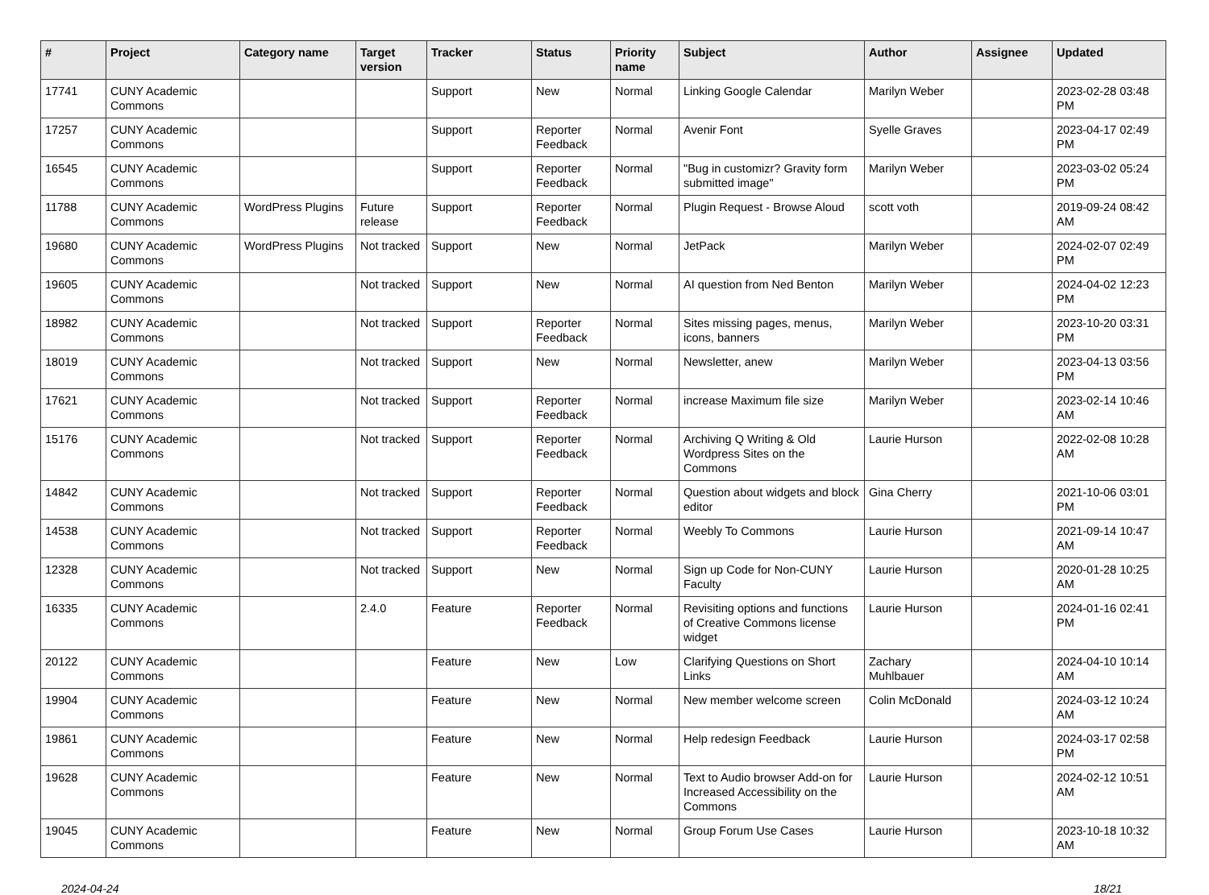| # | Project | Category name | Target version | Tracker | Status | Priority name | Subject | Author | Assignee | Updated |
| --- | --- | --- | --- | --- | --- | --- | --- | --- | --- | --- |
| 17741 | CUNY Academic Commons | | | Support | New | Normal | Linking Google Calendar | Marilyn Weber | | 2023-02-28 03:48 PM |
| 17257 | CUNY Academic Commons | | | Support | Reporter Feedback | Normal | Avenir Font | Syelle Graves | | 2023-04-17 02:49 PM |
| 16545 | CUNY Academic Commons | | | Support | Reporter Feedback | Normal | "Bug in customizr? Gravity form submitted image" | Marilyn Weber | | 2023-03-02 05:24 PM |
| 11788 | CUNY Academic Commons | WordPress Plugins | Future release | Support | Reporter Feedback | Normal | Plugin Request - Browse Aloud | scott voth | | 2019-09-24 08:42 AM |
| 19680 | CUNY Academic Commons | WordPress Plugins | Not tracked | Support | New | Normal | JetPack | Marilyn Weber | | 2024-02-07 02:49 PM |
| 19605 | CUNY Academic Commons | | Not tracked | Support | New | Normal | AI question from Ned Benton | Marilyn Weber | | 2024-04-02 12:23 PM |
| 18982 | CUNY Academic Commons | | Not tracked | Support | Reporter Feedback | Normal | Sites missing pages, menus, icons, banners | Marilyn Weber | | 2023-10-20 03:31 PM |
| 18019 | CUNY Academic Commons | | Not tracked | Support | New | Normal | Newsletter, anew | Marilyn Weber | | 2023-04-13 03:56 PM |
| 17621 | CUNY Academic Commons | | Not tracked | Support | Reporter Feedback | Normal | increase Maximum file size | Marilyn Weber | | 2023-02-14 10:46 AM |
| 15176 | CUNY Academic Commons | | Not tracked | Support | Reporter Feedback | Normal | Archiving Q Writing & Old Wordpress Sites on the Commons | Laurie Hurson | | 2022-02-08 10:28 AM |
| 14842 | CUNY Academic Commons | | Not tracked | Support | Reporter Feedback | Normal | Question about widgets and block editor | Gina Cherry | | 2021-10-06 03:01 PM |
| 14538 | CUNY Academic Commons | | Not tracked | Support | Reporter Feedback | Normal | Weebly To Commons | Laurie Hurson | | 2021-09-14 10:47 AM |
| 12328 | CUNY Academic Commons | | Not tracked | Support | New | Normal | Sign up Code for Non-CUNY Faculty | Laurie Hurson | | 2020-01-28 10:25 AM |
| 16335 | CUNY Academic Commons | | 2.4.0 | Feature | Reporter Feedback | Normal | Revisiting options and functions of Creative Commons license widget | Laurie Hurson | | 2024-01-16 02:41 PM |
| 20122 | CUNY Academic Commons | | | Feature | New | Low | Clarifying Questions on Short Links | Zachary Muhlbauer | | 2024-04-10 10:14 AM |
| 19904 | CUNY Academic Commons | | | Feature | New | Normal | New member welcome screen | Colin McDonald | | 2024-03-12 10:24 AM |
| 19861 | CUNY Academic Commons | | | Feature | New | Normal | Help redesign Feedback | Laurie Hurson | | 2024-03-17 02:58 PM |
| 19628 | CUNY Academic Commons | | | Feature | New | Normal | Text to Audio browser Add-on for Increased Accessibility on the Commons | Laurie Hurson | | 2024-02-12 10:51 AM |
| 19045 | CUNY Academic Commons | | | Feature | New | Normal | Group Forum Use Cases | Laurie Hurson | | 2023-10-18 10:32 AM |
2024-04-24 18/21